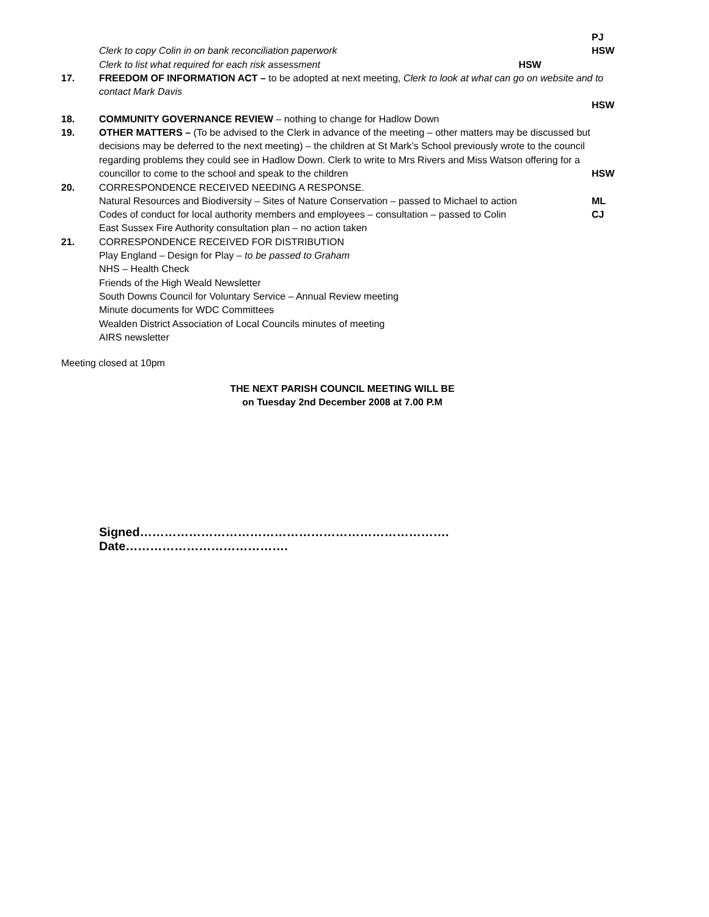PJ
Clerk to copy Colin in on bank reconciliation paperwork
HSW
Clerk to list what required for each risk assessment HSW
17. FREEDOM OF INFORMATION ACT – to be adopted at next meeting, Clerk to look at what can go on website and to contact Mark Davis
HSW
18. COMMUNITY GOVERNANCE REVIEW – nothing to change for Hadlow Down
19. OTHER MATTERS – (To be advised to the Clerk in advance of the meeting – other matters may be discussed but decisions may be deferred to the next meeting) – the children at St Mark’s School previously wrote to the council regarding problems they could see in Hadlow Down. Clerk to write to Mrs Rivers and Miss Watson offering for a councillor to come to the school and speak to the children
HSW
20. CORRESPONDENCE RECEIVED NEEDING A RESPONSE.
Natural Resources and Biodiversity – Sites of Nature Conservation – passed to Michael to action
ML
Codes of conduct for local authority members and employees – consultation – passed to Colin
CJ
East Sussex Fire Authority consultation plan – no action taken
21. CORRESPONDENCE RECEIVED FOR DISTRIBUTION
Play England – Design for Play – to be passed to Graham
NHS – Health Check
Friends of the High Weald Newsletter
South Downs Council for Voluntary Service – Annual Review meeting
Minute documents for WDC Committees
Wealden District Association of Local Councils minutes of meeting
AIRS newsletter
Meeting closed at 10pm
THE NEXT PARISH COUNCIL MEETING WILL BE
on Tuesday 2nd December 2008 at 7.00 P.M
Signed…………………………………………………………………. Date………………………………….